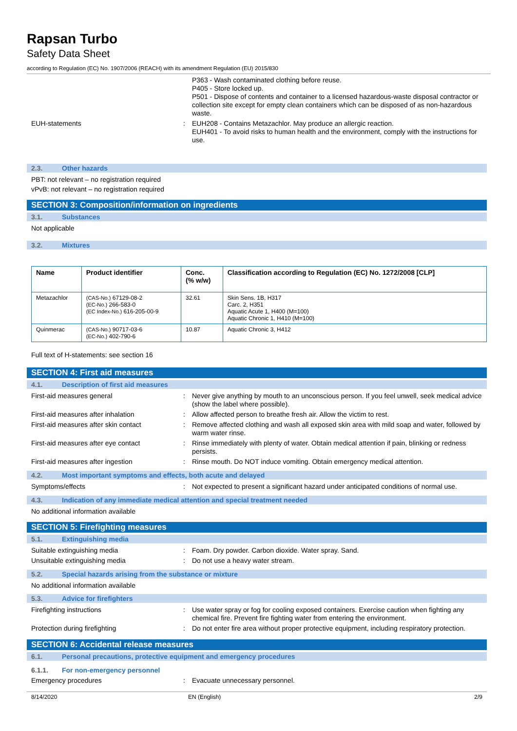Rapsan Turbo
Safety Data Sheet
according to Regulation (EC) No. 1907/2006 (REACH) with its amendment Regulation (EU) 2015/830
P363 - Wash contaminated clothing before reuse.
P405 - Store locked up.
P501 - Dispose of contents and container to a licensed hazardous-waste disposal contractor or collection site except for empty clean containers which can be disposed of as non-hazardous waste.
EUH-statements : EUH208 - Contains Metazachlor. May produce an allergic reaction.
EUH401 - To avoid risks to human health and the environment, comply with the instructions for use.
2.3. Other hazards
PBT: not relevant – no registration required
vPvB: not relevant – no registration required
SECTION 3: Composition/information on ingredients
3.1. Substances
Not applicable
3.2. Mixtures
| Name | Product identifier | Conc. (% w/w) | Classification according to Regulation (EC) No. 1272/2008 [CLP] |
| --- | --- | --- | --- |
| Metazachlor | (CAS-No.) 67129-08-2 (EC-No.) 266-583-0 (EC Index-No.) 616-205-00-9 | 32.61 | Skin Sens. 1B, H317 Carc. 2, H351 Aquatic Acute 1, H400 (M=100) Aquatic Chronic 1, H410 (M=100) |
| Quinmerac | (CAS-No.) 90717-03-6 (EC-No.) 402-790-6 | 10.87 | Aquatic Chronic 3, H412 |
Full text of H-statements: see section 16
SECTION 4: First aid measures
4.1. Description of first aid measures
First-aid measures general : Never give anything by mouth to an unconscious person. If you feel unwell, seek medical advice (show the label where possible).
First-aid measures after inhalation : Allow affected person to breathe fresh air. Allow the victim to rest.
First-aid measures after skin contact : Remove affected clothing and wash all exposed skin area with mild soap and water, followed by warm water rinse.
First-aid measures after eye contact : Rinse immediately with plenty of water. Obtain medical attention if pain, blinking or redness persists.
First-aid measures after ingestion : Rinse mouth. Do NOT induce vomiting. Obtain emergency medical attention.
4.2. Most important symptoms and effects, both acute and delayed
Symptoms/effects : Not expected to present a significant hazard under anticipated conditions of normal use.
4.3. Indication of any immediate medical attention and special treatment needed
No additional information available
SECTION 5: Firefighting measures
5.1. Extinguishing media
Suitable extinguishing media : Foam. Dry powder. Carbon dioxide. Water spray. Sand.
Unsuitable extinguishing media : Do not use a heavy water stream.
5.2. Special hazards arising from the substance or mixture
No additional information available
5.3. Advice for firefighters
Firefighting instructions : Use water spray or fog for cooling exposed containers. Exercise caution when fighting any chemical fire. Prevent fire fighting water from entering the environment.
Protection during firefighting : Do not enter fire area without proper protective equipment, including respiratory protection.
SECTION 6: Accidental release measures
6.1. Personal precautions, protective equipment and emergency procedures
6.1.1. For non-emergency personnel
Emergency procedures : Evacuate unnecessary personnel.
8/14/2020 EN (English) 2/9